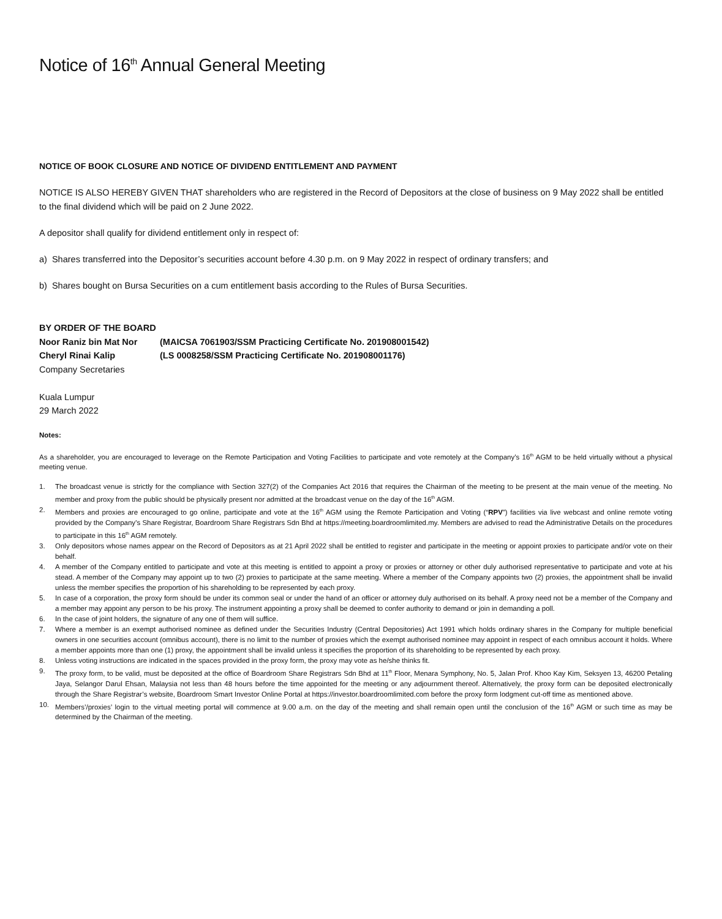Notice of 16<sup>th</sup> Annual General Meeting
NOTICE OF BOOK CLOSURE AND NOTICE OF DIVIDEND ENTITLEMENT AND PAYMENT
NOTICE IS ALSO HEREBY GIVEN THAT shareholders who are registered in the Record of Depositors at the close of business on 9 May 2022 shall be entitled to the final dividend which will be paid on 2 June 2022.
A depositor shall qualify for dividend entitlement only in respect of:
a) Shares transferred into the Depositor’s securities account before 4.30 p.m. on 9 May 2022 in respect of ordinary transfers; and
b) Shares bought on Bursa Securities on a cum entitlement basis according to the Rules of Bursa Securities.
BY ORDER OF THE BOARD
Noor Raniz bin Mat Nor (MAICSA 7061903/SSM Practicing Certificate No. 201908001542)
Cheryl Rinai Kalip (LS 0008258/SSM Practicing Certificate No. 201908001176)
Company Secretaries
Kuala Lumpur
29 March 2022
Notes:
As a shareholder, you are encouraged to leverage on the Remote Participation and Voting Facilities to participate and vote remotely at the Company’s 16<sup>th</sup> AGM to be held virtually without a physical meeting venue.
1. The broadcast venue is strictly for the compliance with Section 327(2) of the Companies Act 2016 that requires the Chairman of the meeting to be present at the main venue of the meeting. No member and proxy from the public should be physically present nor admitted at the broadcast venue on the day of the 16<sup>th</sup> AGM.
2. Members and proxies are encouraged to go online, participate and vote at the 16<sup>th</sup> AGM using the Remote Participation and Voting (“RPV”) facilities via live webcast and online remote voting provided by the Company’s Share Registrar, Boardroom Share Registrars Sdn Bhd at https://meeting.boardroomlimited.my. Members are advised to read the Administrative Details on the procedures to participate in this 16<sup>th</sup> AGM remotely.
3. Only depositors whose names appear on the Record of Depositors as at 21 April 2022 shall be entitled to register and participate in the meeting or appoint proxies to participate and/or vote on their behalf.
4. A member of the Company entitled to participate and vote at this meeting is entitled to appoint a proxy or proxies or attorney or other duly authorised representative to participate and vote at his stead. A member of the Company may appoint up to two (2) proxies to participate at the same meeting. Where a member of the Company appoints two (2) proxies, the appointment shall be invalid unless the member specifies the proportion of his shareholding to be represented by each proxy.
5. In case of a corporation, the proxy form should be under its common seal or under the hand of an officer or attorney duly authorised on its behalf. A proxy need not be a member of the Company and a member may appoint any person to be his proxy. The instrument appointing a proxy shall be deemed to confer authority to demand or join in demanding a poll.
6. In the case of joint holders, the signature of any one of them will suffice.
7. Where a member is an exempt authorised nominee as defined under the Securities Industry (Central Depositories) Act 1991 which holds ordinary shares in the Company for multiple beneficial owners in one securities account (omnibus account), there is no limit to the number of proxies which the exempt authorised nominee may appoint in respect of each omnibus account it holds. Where a member appoints more than one (1) proxy, the appointment shall be invalid unless it specifies the proportion of its shareholding to be represented by each proxy.
8. Unless voting instructions are indicated in the spaces provided in the proxy form, the proxy may vote as he/she thinks fit.
9. The proxy form, to be valid, must be deposited at the office of Boardroom Share Registrars Sdn Bhd at 11<sup>th</sup> Floor, Menara Symphony, No. 5, Jalan Prof. Khoo Kay Kim, Seksyen 13, 46200 Petaling Jaya, Selangor Darul Ehsan, Malaysia not less than 48 hours before the time appointed for the meeting or any adjournment thereof. Alternatively, the proxy form can be deposited electronically through the Share Registrar’s website, Boardroom Smart Investor Online Portal at https://investor.boardroomlimited.com before the proxy form lodgment cut-off time as mentioned above.
10. Members’/proxies’ login to the virtual meeting portal will commence at 9.00 a.m. on the day of the meeting and shall remain open until the conclusion of the 16<sup>th</sup> AGM or such time as may be determined by the Chairman of the meeting.